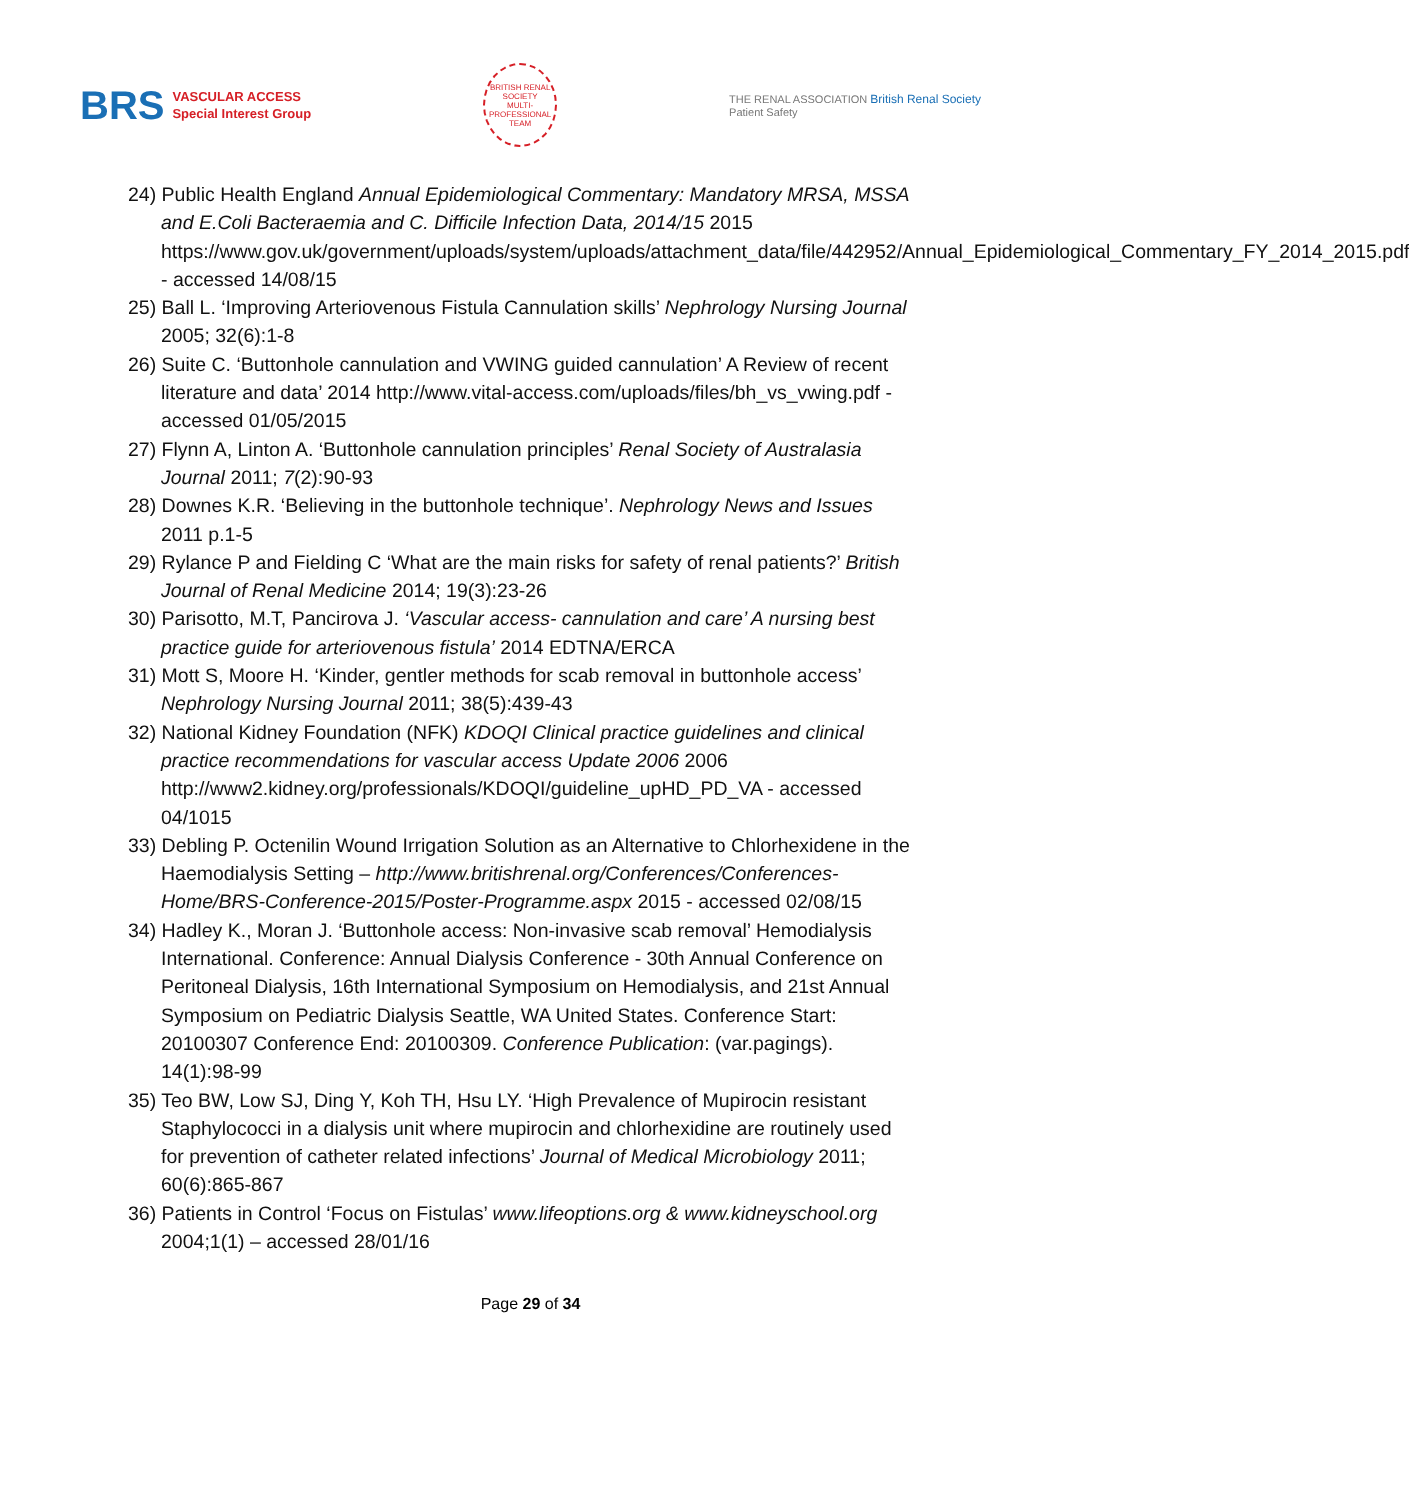BRS VASCULAR ACCESS
Special Interest Group
BRITISH RENAL SOCIETY
MULTI-PROFESSIONAL TEAM
THE RENAL ASSOCIATION British Renal Society
Patient Safety
24) Public Health England Annual Epidemiological Commentary: Mandatory MRSA, MSSA and E.Coli Bacteraemia and C. Difficile Infection Data, 2014/15 2015 https://www.gov.uk/government/uploads/system/uploads/attachment_data/file/442952/Annual_Epidemiological_Commentary_FY_2014_2015.pdf - accessed 14/08/15
25) Ball L. ‘Improving Arteriovenous Fistula Cannulation skills’ Nephrology Nursing Journal 2005; 32(6):1-8
26) Suite C. ‘Buttonhole cannulation and VWING guided cannulation’ A Review of recent literature and data’ 2014 http://www.vital-access.com/uploads/files/bh_vs_vwing.pdf - accessed 01/05/2015
27) Flynn A, Linton A. ‘Buttonhole cannulation principles’ Renal Society of Australasia Journal 2011; 7(2):90-93
28) Downes K.R. ‘Believing in the buttonhole technique’. Nephrology News and Issues 2011 p.1-5
29) Rylance P and Fielding C ‘What are the main risks for safety of renal patients?’ British Journal of Renal Medicine 2014; 19(3):23-26
30) Parisotto, M.T, Pancirova J. ‘Vascular access- cannulation and care’ A nursing best practice guide for arteriovenous fistula’ 2014 EDTNA/ERCA
31) Mott S, Moore H. ‘Kinder, gentler methods for scab removal in buttonhole access’ Nephrology Nursing Journal 2011; 38(5):439-43
32) National Kidney Foundation (NFK) KDOQI Clinical practice guidelines and clinical practice recommendations for vascular access Update 2006 2006 http://www2.kidney.org/professionals/KDOQI/guideline_upHD_PD_VA - accessed 04/1015
33) Debling P. Octenilin Wound Irrigation Solution as an Alternative to Chlorhexidene in the Haemodialysis Setting – http://www.britishrenal.org/Conferences/Conferences-Home/BRS-Conference-2015/Poster-Programme.aspx 2015 - accessed 02/08/15
34) Hadley K., Moran J. ‘Buttonhole access: Non-invasive scab removal’ Hemodialysis International. Conference: Annual Dialysis Conference - 30th Annual Conference on Peritoneal Dialysis, 16th International Symposium on Hemodialysis, and 21st Annual Symposium on Pediatric Dialysis Seattle, WA United States. Conference Start: 20100307 Conference End: 20100309. Conference Publication: (var.pagings). 14(1):98-99
35) Teo BW, Low SJ, Ding Y, Koh TH, Hsu LY. ‘High Prevalence of Mupirocin resistant Staphylococci in a dialysis unit where mupirocin and chlorhexidine are routinely used for prevention of catheter related infections’ Journal of Medical Microbiology 2011; 60(6):865-867
36) Patients in Control ‘Focus on Fistulas’ www.lifeoptions.org & www.kidneyschool.org 2004;1(1) – accessed 28/01/16
Page 29 of 34